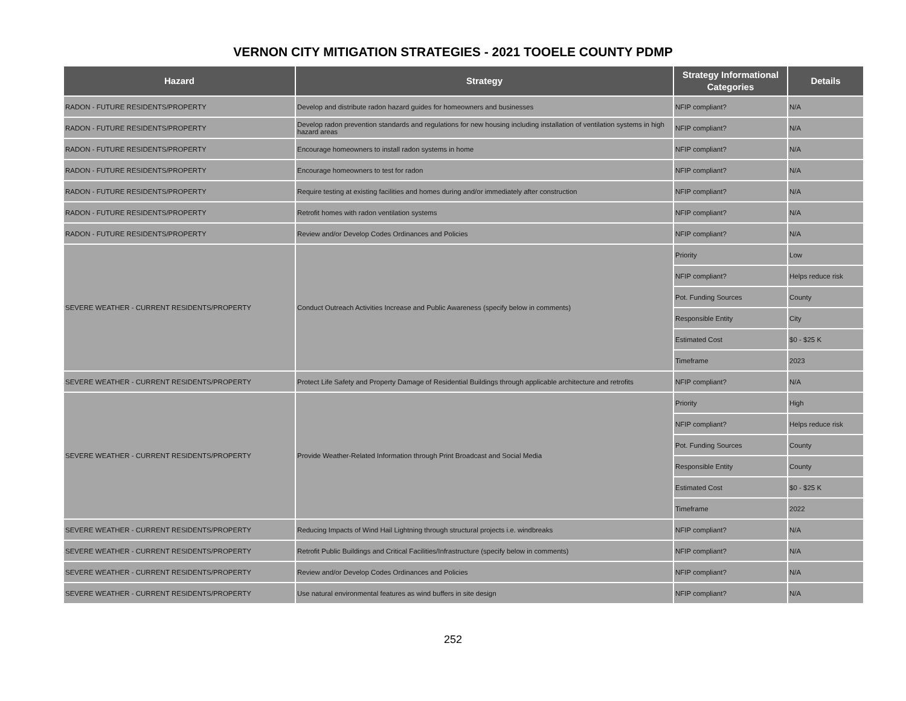VERNON CITY MITIGATION STRATEGIES - 2021 TOOELE COUNTY PDMP
| Hazard | Strategy | Strategy Informational Categories | Details |
| --- | --- | --- | --- |
| RADON - FUTURE RESIDENTS/PROPERTY | Develop and distribute radon hazard guides for homeowners and businesses | NFIP compliant? | N/A |
| RADON - FUTURE RESIDENTS/PROPERTY | Develop radon prevention standards and regulations for new housing including installation of ventilation systems in high hazard areas | NFIP compliant? | N/A |
| RADON - FUTURE RESIDENTS/PROPERTY | Encourage homeowners to install radon systems in home | NFIP compliant? | N/A |
| RADON - FUTURE RESIDENTS/PROPERTY | Encourage homeowners to test for radon | NFIP compliant? | N/A |
| RADON - FUTURE RESIDENTS/PROPERTY | Require testing at existing facilities and homes during and/or immediately after construction | NFIP compliant? | N/A |
| RADON - FUTURE RESIDENTS/PROPERTY | Retrofit homes with radon ventilation systems | NFIP compliant? | N/A |
| RADON - FUTURE RESIDENTS/PROPERTY | Review and/or Develop Codes Ordinances and Policies | NFIP compliant? | N/A |
| SEVERE WEATHER - CURRENT RESIDENTS/PROPERTY | Conduct Outreach Activities Increase and Public Awareness (specify below in comments) | Priority | Low |
| | | NFIP compliant? | Helps reduce risk |
| | | Pot. Funding Sources | County |
| | | Responsible Entity | City |
| | | Estimated Cost | $0 - $25 K |
| | | Timeframe | 2023 |
| SEVERE WEATHER - CURRENT RESIDENTS/PROPERTY | Protect Life Safety and Property Damage of Residential Buildings through applicable architecture and retrofits | NFIP compliant? | N/A |
| SEVERE WEATHER - CURRENT RESIDENTS/PROPERTY | Provide Weather-Related Information through Print Broadcast and Social Media | Priority | High |
| | | NFIP compliant? | Helps reduce risk |
| | | Pot. Funding Sources | County |
| | | Responsible Entity | County |
| | | Estimated Cost | $0 - $25 K |
| | | Timeframe | 2022 |
| SEVERE WEATHER - CURRENT RESIDENTS/PROPERTY | Reducing Impacts of Wind Hail Lightning through structural projects i.e. windbreaks | NFIP compliant? | N/A |
| SEVERE WEATHER - CURRENT RESIDENTS/PROPERTY | Retrofit Public Buildings and Critical Facilities/Infrastructure (specify below in comments) | NFIP compliant? | N/A |
| SEVERE WEATHER - CURRENT RESIDENTS/PROPERTY | Review and/or Develop Codes Ordinances and Policies | NFIP compliant? | N/A |
| SEVERE WEATHER - CURRENT RESIDENTS/PROPERTY | Use natural environmental features as wind buffers in site design | NFIP compliant? | N/A |
252